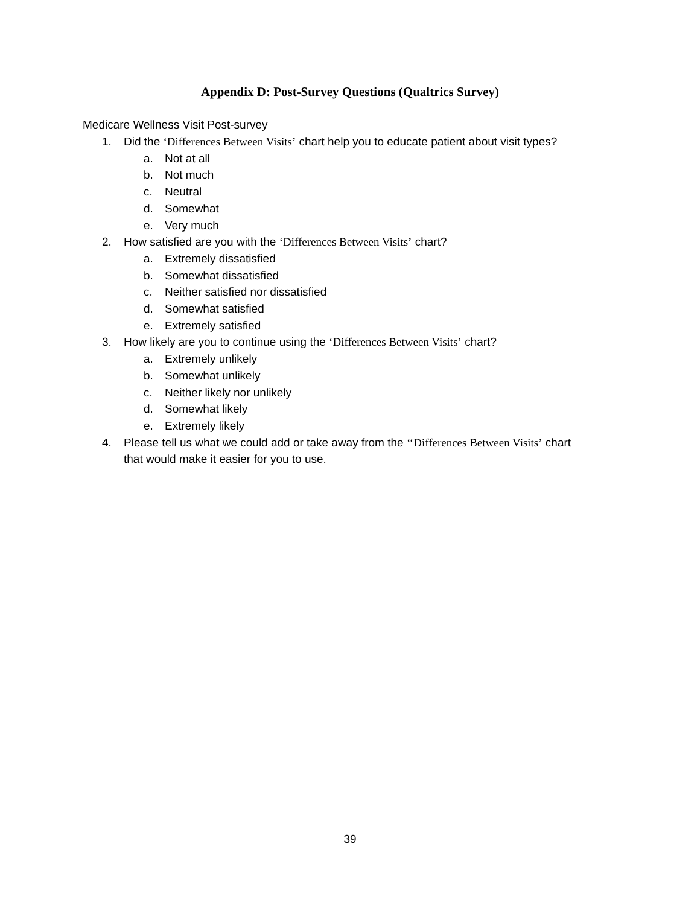Appendix D: Post-Survey Questions (Qualtrics Survey)
Medicare Wellness Visit Post-survey
1. Did the ‘Differences Between Visits’ chart help you to educate patient about visit types?
a. Not at all
b. Not much
c. Neutral
d. Somewhat
e. Very much
2. How satisfied are you with the ‘Differences Between Visits’ chart?
a. Extremely dissatisfied
b. Somewhat dissatisfied
c. Neither satisfied nor dissatisfied
d. Somewhat satisfied
e. Extremely satisfied
3. How likely are you to continue using the ‘Differences Between Visits’ chart?
a. Extremely unlikely
b. Somewhat unlikely
c. Neither likely nor unlikely
d. Somewhat likely
e. Extremely likely
4. Please tell us what we could add or take away from the ‘‘Differences Between Visits’ chart that would make it easier for you to use.
39